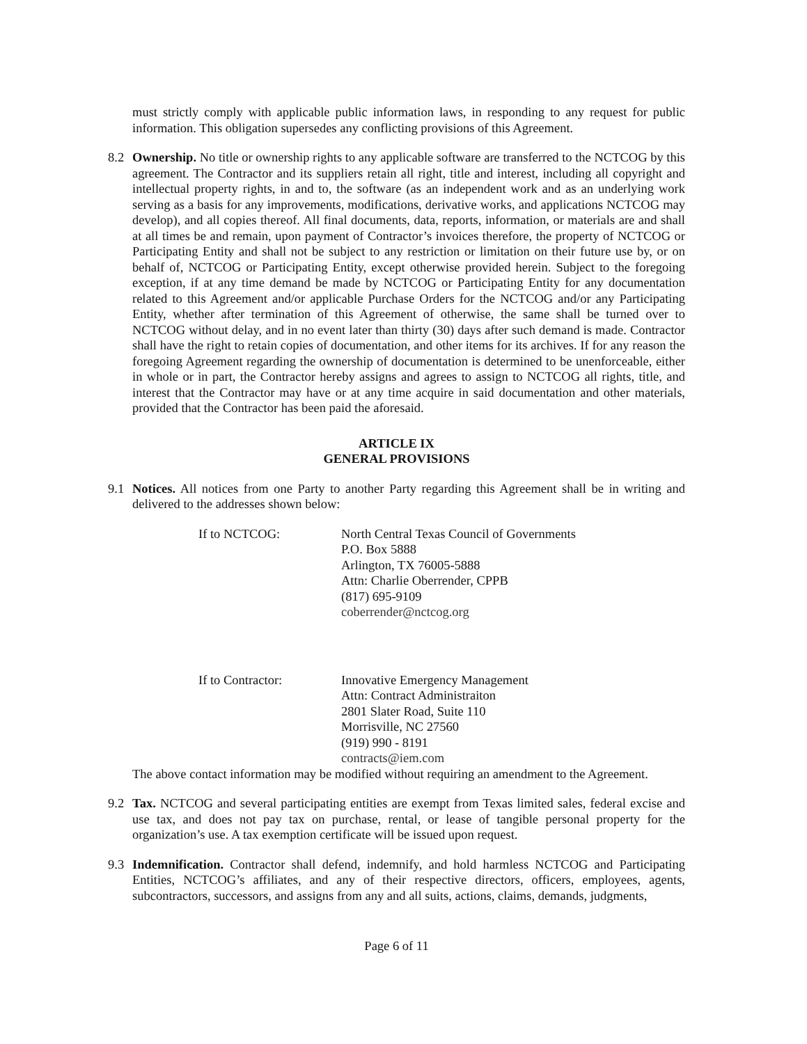must strictly comply with applicable public information laws, in responding to any request for public information. This obligation supersedes any conflicting provisions of this Agreement.
8.2 Ownership. No title or ownership rights to any applicable software are transferred to the NCTCOG by this agreement. The Contractor and its suppliers retain all right, title and interest, including all copyright and intellectual property rights, in and to, the software (as an independent work and as an underlying work serving as a basis for any improvements, modifications, derivative works, and applications NCTCOG may develop), and all copies thereof. All final documents, data, reports, information, or materials are and shall at all times be and remain, upon payment of Contractor’s invoices therefore, the property of NCTCOG or Participating Entity and shall not be subject to any restriction or limitation on their future use by, or on behalf of, NCTCOG or Participating Entity, except otherwise provided herein. Subject to the foregoing exception, if at any time demand be made by NCTCOG or Participating Entity for any documentation related to this Agreement and/or applicable Purchase Orders for the NCTCOG and/or any Participating Entity, whether after termination of this Agreement of otherwise, the same shall be turned over to NCTCOG without delay, and in no event later than thirty (30) days after such demand is made. Contractor shall have the right to retain copies of documentation, and other items for its archives. If for any reason the foregoing Agreement regarding the ownership of documentation is determined to be unenforceable, either in whole or in part, the Contractor hereby assigns and agrees to assign to NCTCOG all rights, title, and interest that the Contractor may have or at any time acquire in said documentation and other materials, provided that the Contractor has been paid the aforesaid.
ARTICLE IX
GENERAL PROVISIONS
9.1 Notices. All notices from one Party to another Party regarding this Agreement shall be in writing and delivered to the addresses shown below:
If to NCTCOG: North Central Texas Council of Governments
P.O. Box 5888
Arlington, TX 76005-5888
Attn: Charlie Oberrender, CPPB
(817) 695-9109
coberrender@nctcog.org
If to Contractor: Innovative Emergency Management
Attn: Contract Administraiton
2801 Slater Road, Suite 110
Morrisville, NC 27560
(919) 990 - 8191
contracts@iem.com
The above contact information may be modified without requiring an amendment to the Agreement.
9.2 Tax. NCTCOG and several participating entities are exempt from Texas limited sales, federal excise and use tax, and does not pay tax on purchase, rental, or lease of tangible personal property for the organization’s use. A tax exemption certificate will be issued upon request.
9.3 Indemnification. Contractor shall defend, indemnify, and hold harmless NCTCOG and Participating Entities, NCTCOG’s affiliates, and any of their respective directors, officers, employees, agents, subcontractors, successors, and assigns from any and all suits, actions, claims, demands, judgments,
Page 6 of 11